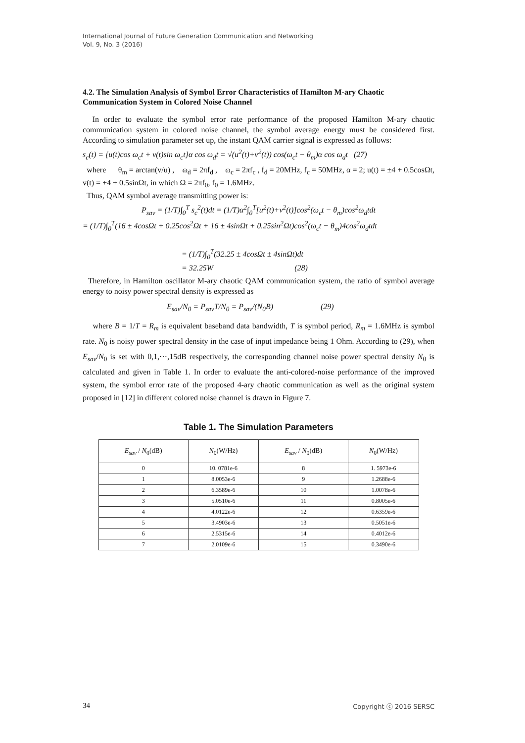International Journal of Future Generation Communication and Networking
Vol. 9, No. 3 (2016)
4.2. The Simulation Analysis of Symbol Error Characteristics of Hamilton M-ary Chaotic Communication System in Colored Noise Channel
In order to evaluate the symbol error rate performance of the proposed Hamilton M-ary chaotic communication system in colored noise channel, the symbol average energy must be considered first. According to simulation parameter set up, the instant QAM carrier signal is expressed as follows:
s<sub>c</sub>(t) = [u(t)cos ω<sub>c</sub>t + v(t)sin ω<sub>c</sub>t]α cos ω<sub>d</sub>t = √(u<sup>2</sup>(t)+v<sup>2</sup>(t)) cos(ω<sub>c</sub>t − θ<sub>m</sub>)α cos ω<sub>d</sub>t (27)
where θ<sub>m</sub> = arctan(v/u) , ω<sub>d</sub> = 2πf<sub>d</sub> , ω<sub>c</sub> = 2πf<sub>c</sub> , f<sub>d</sub> = 20MHz, f<sub>c</sub> = 50MHz, α = 2; u(t) = ±4 + 0.5cosΩt, v(t) = ±4 + 0.5sinΩt, in which Ω = 2πf<sub>0</sub>, f<sub>0</sub> = 1.6MHz.
Thus, QAM symbol average transmitting power is:
P<sub>sav</sub> = (1/T)∫<sub>0</sub><sup>T</sup> s<sub>c</sub><sup>2</sup>(t)dt = (1/T)α<sup>2</sup>∫<sub>0</sub><sup>T</sup>[u<sup>2</sup>(t)+v<sup>2</sup>(t)]cos<sup>2</sup>(ω<sub>c</sub>t − θ<sub>m</sub>)cos<sup>2</sup>ω<sub>d</sub>tdt
= (1/T)∫<sub>0</sub><sup>T</sup>(16 ± 4cosΩt + 0.25cos<sup>2</sup>Ωt + 16 ± 4sinΩt + 0.25sin<sup>2</sup>Ωt)cos<sup>2</sup>(ω<sub>c</sub>t − θ<sub>m</sub>)4cos<sup>2</sup>ω<sub>d</sub>tdt
= (1/T)∫<sub>0</sub><sup>T</sup>(32.25 ± 4cosΩt ± 4sinΩt)dt
= 32.25W (28)
Therefore, in Hamilton oscillator M-ary chaotic QAM communication system, the ratio of symbol average energy to noisy power spectral density is expressed as
E<sub>sav</sub>/N<sub>0</sub> = P<sub>sav</sub>T/N<sub>0</sub> = P<sub>sav</sub>/(N<sub>0</sub>B) (29)
where B = 1/T = R<sub>m</sub> is equivalent baseband data bandwidth, T is symbol period, R<sub>m</sub> = 1.6MHz is symbol rate. N<sub>0</sub> is noisy power spectral density in the case of input impedance being 1 Ohm. According to (29), when E<sub>sav</sub>/N<sub>0</sub> is set with 0,1,⋯,15dB respectively, the corresponding channel noise power spectral density N<sub>0</sub> is calculated and given in Table 1. In order to evaluate the anti-colored-noise performance of the improved system, the symbol error rate of the proposed 4-ary chaotic communication as well as the original system proposed in [12] in different colored noise channel is drawn in Figure 7.
Table 1. The Simulation Parameters
| E<sub>sav</sub> / N<sub>0</sub>(dB) | N<sub>0</sub>(W/Hz) | E<sub>sav</sub> / N<sub>0</sub>(dB) | N<sub>0</sub>(W/Hz) |
| --- | --- | --- | --- |
| 0 | 10. 0781e-6 | 8 | 1. 5973e-6 |
| 1 | 8.0053e-6 | 9 | 1.2688e-6 |
| 2 | 6.3589e-6 | 10 | 1.0078e-6 |
| 3 | 5.0510e-6 | 11 | 0.8005e-6 |
| 4 | 4.0122e-6 | 12 | 0.6359e-6 |
| 5 | 3.4903e-6 | 13 | 0.5051e-6 |
| 6 | 2.5315e-6 | 14 | 0.4012e-6 |
| 7 | 2.0109e-6 | 15 | 0.3490e-6 |
34 Copyright ⓒ 2016 SERSC